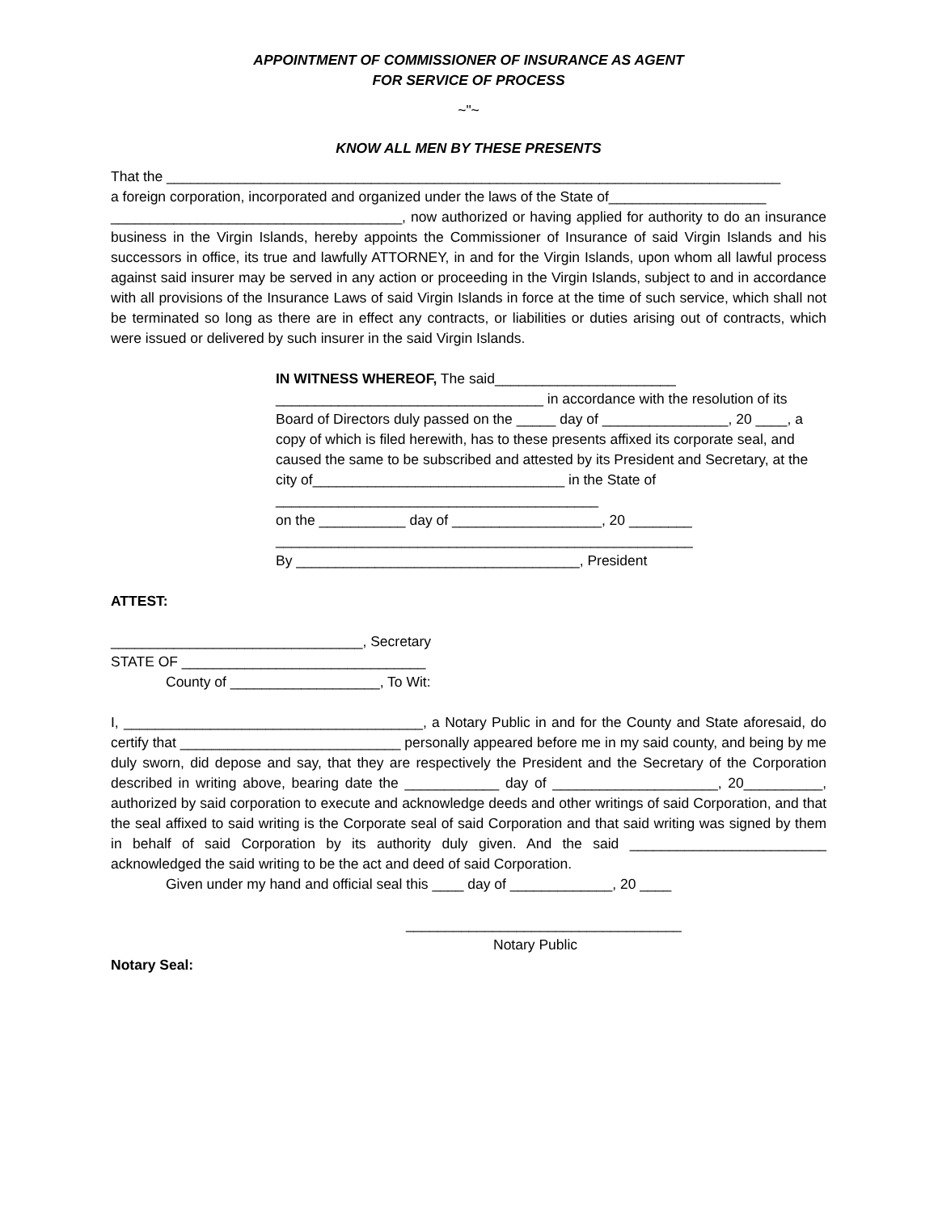APPOINTMENT OF COMMISSIONER OF INSURANCE AS AGENT
FOR SERVICE OF PROCESS
~"~
KNOW ALL MEN BY THESE PRESENTS
That the ______________________________________________________________________________
a foreign corporation, incorporated and organized under the laws of the State of____________________
_____________________________________, now authorized or having applied for authority to do an insurance business in the Virgin Islands, hereby appoints the Commissioner of Insurance of said Virgin Islands and his successors in office, its true and lawfully ATTORNEY, in and for the Virgin Islands, upon whom all lawful process against said insurer may be served in any action or proceeding in the Virgin Islands, subject to and in accordance with all provisions of the Insurance Laws of said Virgin Islands in force at the time of such service, which shall not be terminated so long as there are in effect any contracts, or liabilities or duties arising out of contracts, which were issued or delivered by such insurer in the said Virgin Islands.
IN WITNESS WHEREOF, The said_______________________
__________________________________ in accordance with the resolution of its Board of Directors duly passed on the _____ day of ________________, 20 ____, a copy of which is filed herewith, has to these presents affixed its corporate seal, and caused the same to be subscribed and attested by its President and Secretary, at the city of________________________________ in the State of
_________________________________________
on the ___________ day of ___________________, 20 ________
_____________________________________________________
By ____________________________________, President
ATTEST:
________________________________, Secretary
STATE OF _______________________________
County of ___________________, To Wit:
I, ______________________________________, a Notary Public in and for the County and State aforesaid, do certify that ____________________________ personally appeared before me in my said county, and being by me duly sworn, did depose and say, that they are respectively the President and the Secretary of the Corporation described in writing above, bearing date the ____________ day of _____________________, 20__________, authorized by said corporation to execute and acknowledge deeds and other writings of said Corporation, and that the seal affixed to said writing is the Corporate seal of said Corporation and that said writing was signed by them in behalf of said Corporation by its authority duly given. And the said _________________________ acknowledged the said writing to be the act and deed of said Corporation.
Given under my hand and official seal this ____ day of _____________, 20 ____
___________________________________
Notary Public
Notary Seal: